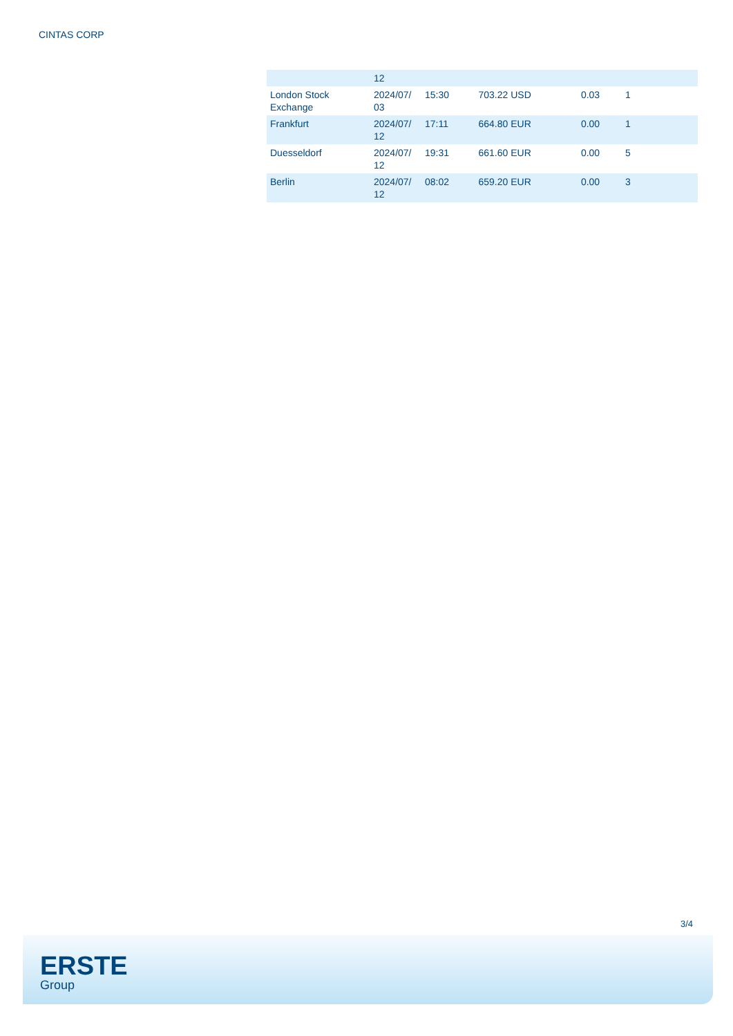CINTAS CORP
| | 12 | | | | |
| London Stock Exchange | 2024/07/ 03 | 15:30 | 703.22 USD | 0.03 | 1 |
| Frankfurt | 2024/07/ 12 | 17:11 | 664.80 EUR | 0.00 | 1 |
| Duesseldorf | 2024/07/ 12 | 19:31 | 661.60 EUR | 0.00 | 5 |
| Berlin | 2024/07/ 12 | 08:02 | 659.20 EUR | 0.00 | 3 |
3/4
ERSTE
Group